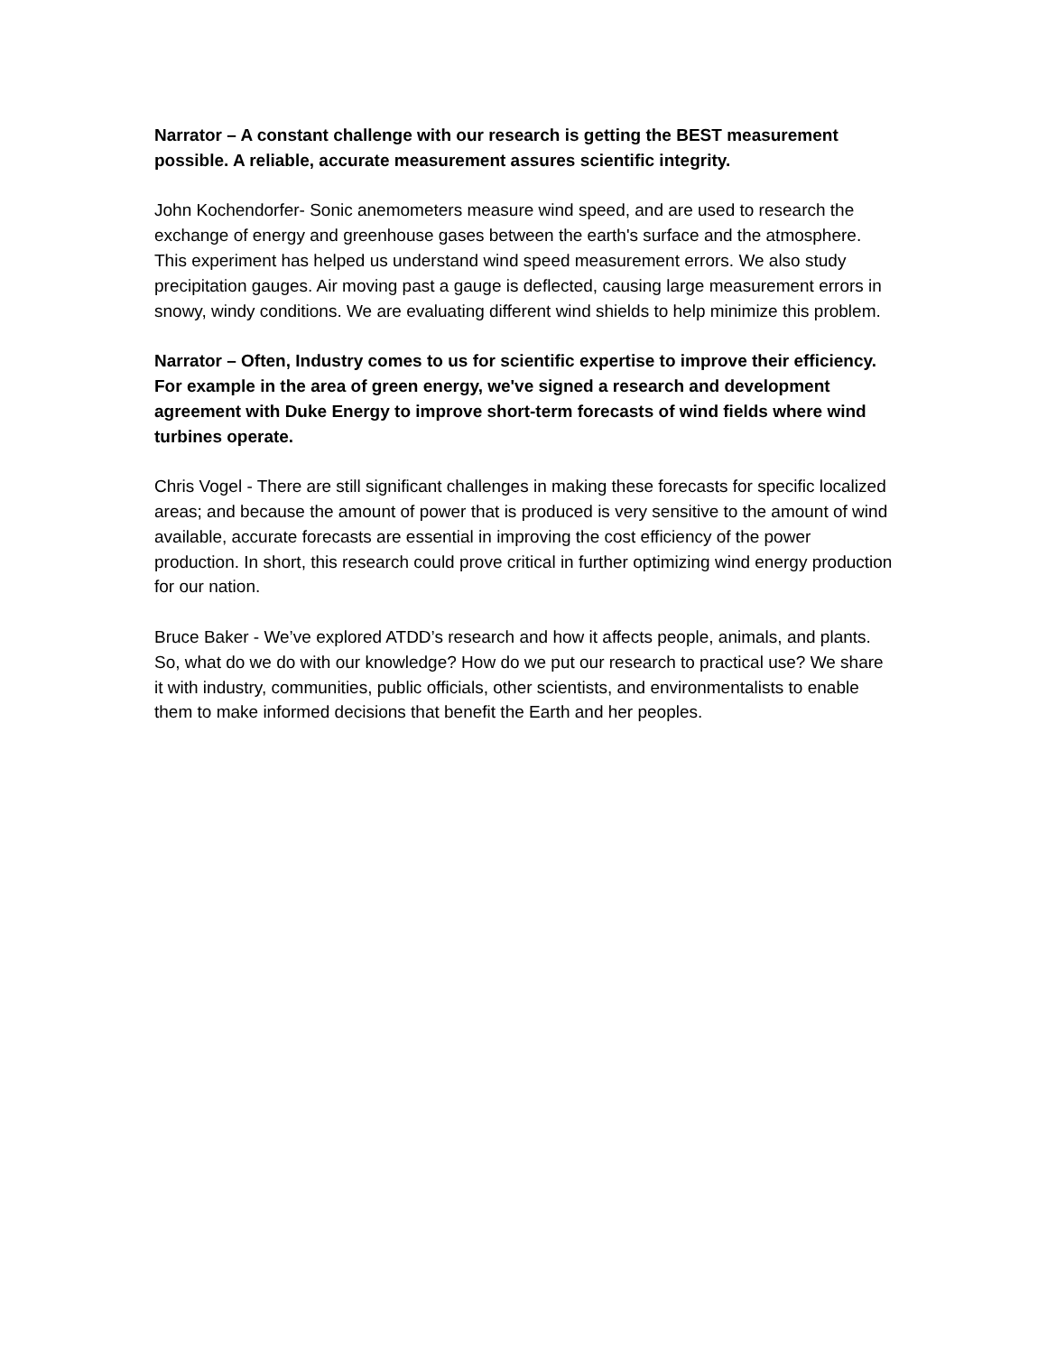Narrator – A constant challenge with our research is getting the BEST measurement possible. A reliable, accurate measurement assures scientific integrity.
John Kochendorfer- Sonic anemometers measure wind speed, and are used to research the exchange of energy and greenhouse gases between the earth's surface and the atmosphere. This experiment has helped us understand wind speed measurement errors. We also study precipitation gauges. Air moving past a gauge is deflected, causing large measurement errors in snowy, windy conditions. We are evaluating different wind shields to help minimize this problem.
Narrator – Often, Industry comes to us for scientific expertise to improve their efficiency. For example in the area of green energy, we've signed a research and development agreement with Duke Energy to improve short-term forecasts of wind fields where wind turbines operate.
Chris Vogel - There are still significant challenges in making these forecasts for specific localized areas; and because the amount of power that is produced is very sensitive to the amount of wind available, accurate forecasts are essential in improving the cost efficiency of the power production. In short, this research could prove critical in further optimizing wind energy production for our nation.
Bruce Baker - We’ve explored ATDD’s research and how it affects people, animals, and plants. So, what do we do with our knowledge? How do we put our research to practical use? We share it with industry, communities, public officials, other scientists, and environmentalists to enable them to make informed decisions that benefit the Earth and her peoples.